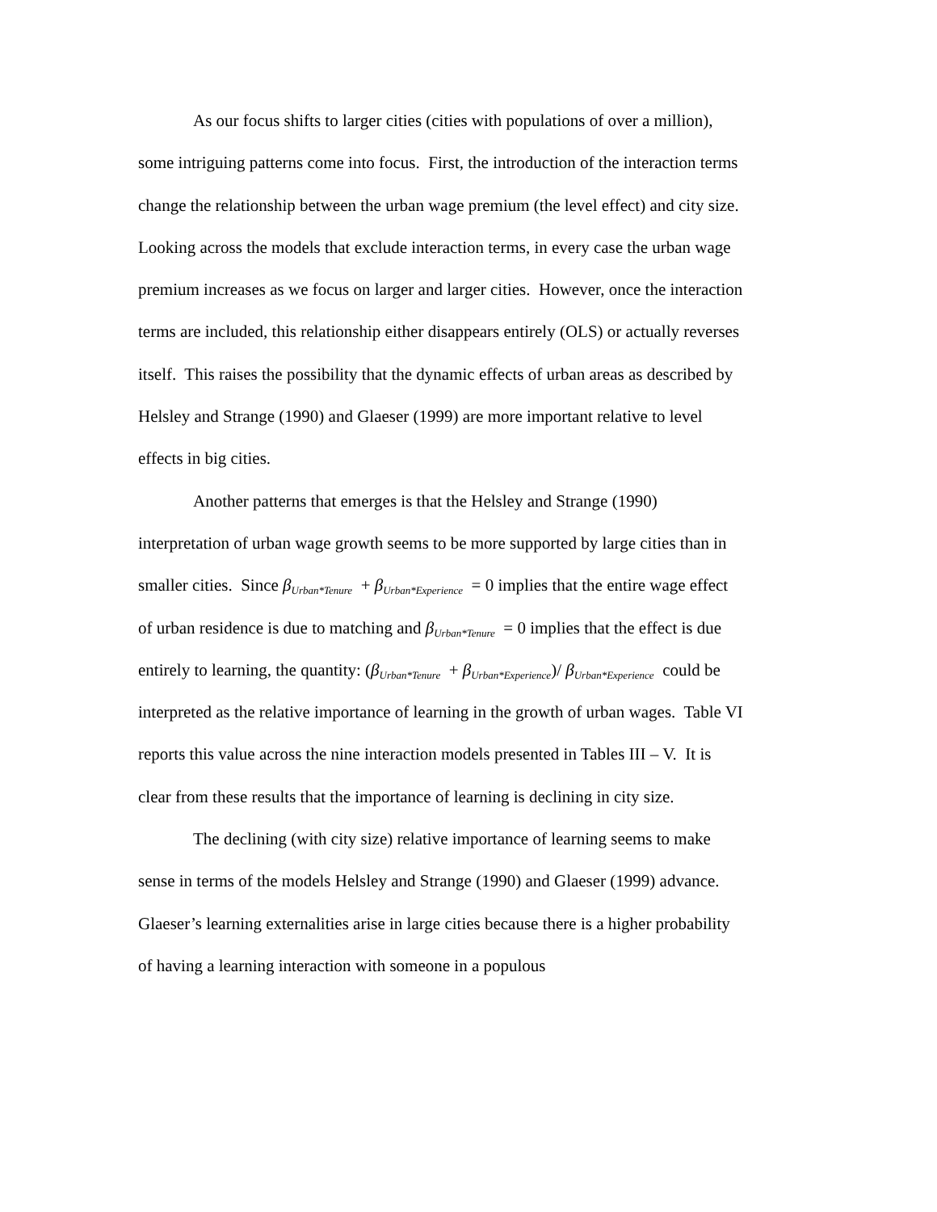As our focus shifts to larger cities (cities with populations of over a million), some intriguing patterns come into focus. First, the introduction of the interaction terms change the relationship between the urban wage premium (the level effect) and city size. Looking across the models that exclude interaction terms, in every case the urban wage premium increases as we focus on larger and larger cities. However, once the interaction terms are included, this relationship either disappears entirely (OLS) or actually reverses itself. This raises the possibility that the dynamic effects of urban areas as described by Helsley and Strange (1990) and Glaeser (1999) are more important relative to level effects in big cities.
Another patterns that emerges is that the Helsley and Strange (1990) interpretation of urban wage growth seems to be more supported by large cities than in smaller cities. Since β<sub>Urban*Tenure</sub> + β<sub>Urban*Experience</sub> = 0 implies that the entire wage effect of urban residence is due to matching and β<sub>Urban*Tenure</sub> = 0 implies that the effect is due entirely to learning, the quantity: (β<sub>Urban*Tenure</sub> + β<sub>Urban*Experience</sub>)/ β<sub>Urban*Experience</sub> could be interpreted as the relative importance of learning in the growth of urban wages. Table VI reports this value across the nine interaction models presented in Tables III – V. It is clear from these results that the importance of learning is declining in city size.
The declining (with city size) relative importance of learning seems to make sense in terms of the models Helsley and Strange (1990) and Glaeser (1999) advance. Glaeser’s learning externalities arise in large cities because there is a higher probability of having a learning interaction with someone in a populous